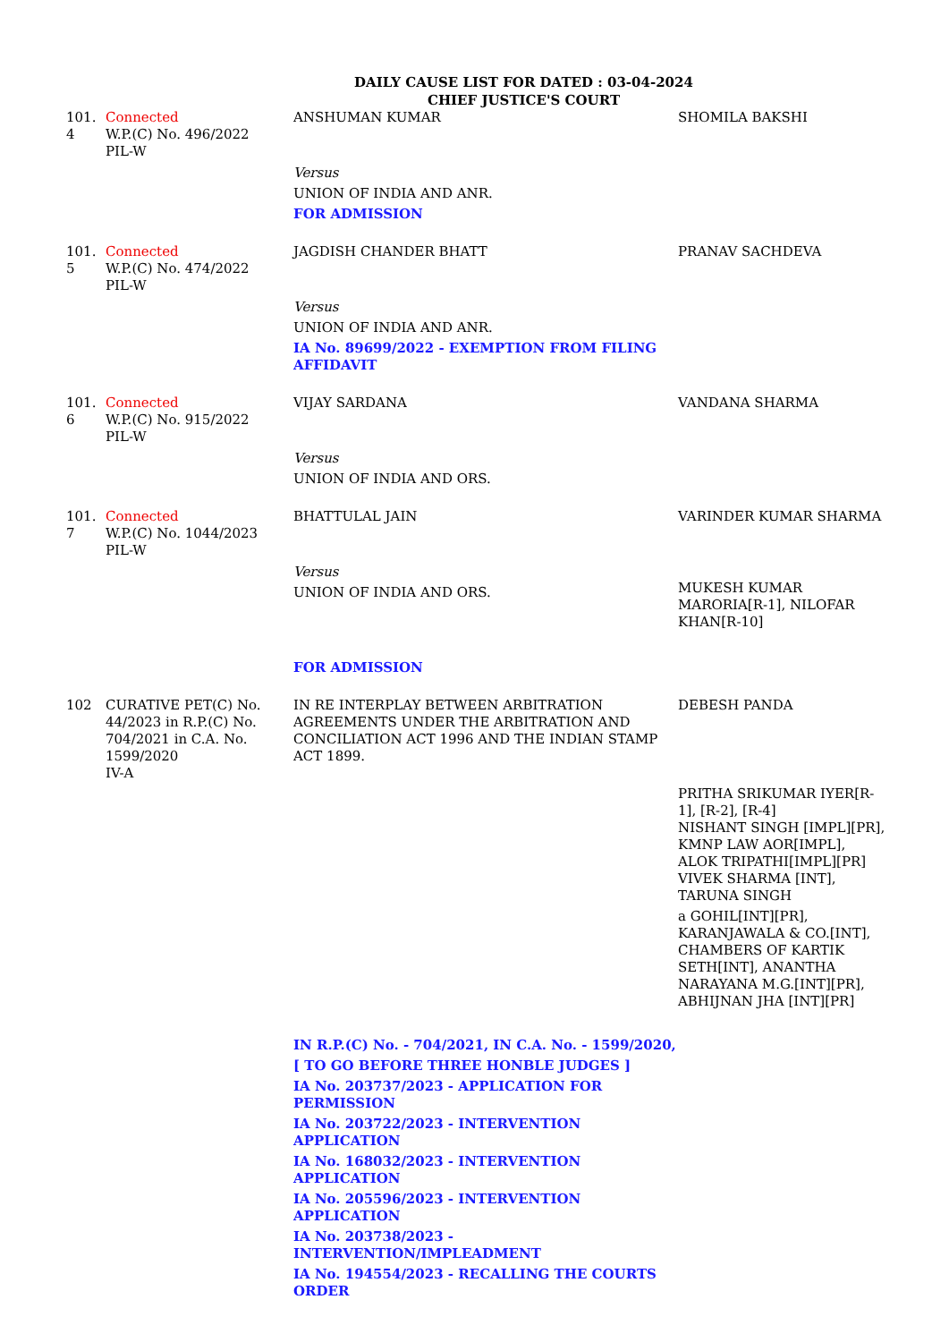DAILY CAUSE LIST FOR DATED : 03-04-2024
CHIEF JUSTICE'S COURT
| 101. 4 | Connected W.P.(C) No. 496/2022 PIL-W | ANSHUMAN KUMAR Versus UNION OF INDIA AND ANR. FOR ADMISSION | SHOMILA BAKSHI |
| 101. 5 | Connected W.P.(C) No. 474/2022 PIL-W | JAGDISH CHANDER BHATT Versus UNION OF INDIA AND ANR. IA No. 89699/2022 - EXEMPTION FROM FILING AFFIDAVIT | PRANAV SACHDEVA |
| 101. 6 | Connected W.P.(C) No. 915/2022 PIL-W | VIJAY SARDANA Versus UNION OF INDIA AND ORS. | VANDANA SHARMA |
| 101. 7 | Connected W.P.(C) No. 1044/2023 PIL-W | BHATTULAL JAIN Versus UNION OF INDIA AND ORS. FOR ADMISSION | VARINDER KUMAR SHARMA MUKESH KUMAR MARORIA[R-1], NILOFAR KHAN[R-10] |
| 102 | CURATIVE PET(C) No. 44/2023 in R.P.(C) No. 704/2021 in C.A. No. 1599/2020 IV-A | IN RE INTERPLAY BETWEEN ARBITRATION AGREEMENTS UNDER THE ARBITRATION AND CONCILIATION ACT 1996 AND THE INDIAN STAMP ACT 1899. IN R.P.(C) No. - 704/2021, IN C.A. No. - 1599/2020, [ TO GO BEFORE THREE HONBLE JUDGES ] IA No. 203737/2023 - APPLICATION FOR PERMISSION IA No. 203722/2023 - INTERVENTION APPLICATION IA No. 168032/2023 - INTERVENTION APPLICATION IA No. 205596/2023 - INTERVENTION APPLICATION IA No. 203738/2023 - INTERVENTION/IMPLEADMENT IA No. 194554/2023 - RECALLING THE COURTS ORDER | DEBESH PANDA PRITHA SRIKUMAR IYER[R-1], [R-2], [R-4] NISHANT SINGH [IMPL][PR], KMNP LAW AOR[IMPL], ALOK TRIPATHI[IMPL][PR] VIVEK SHARMA [INT], TARUNA SINGH a GOHIL[INT][PR], KARANJAWALA & CO.[INT], CHAMBERS OF KARTIK SETH[INT], ANANTHA NARAYANA M.G.[INT][PR], ABHIJNAN JHA [INT][PR] |